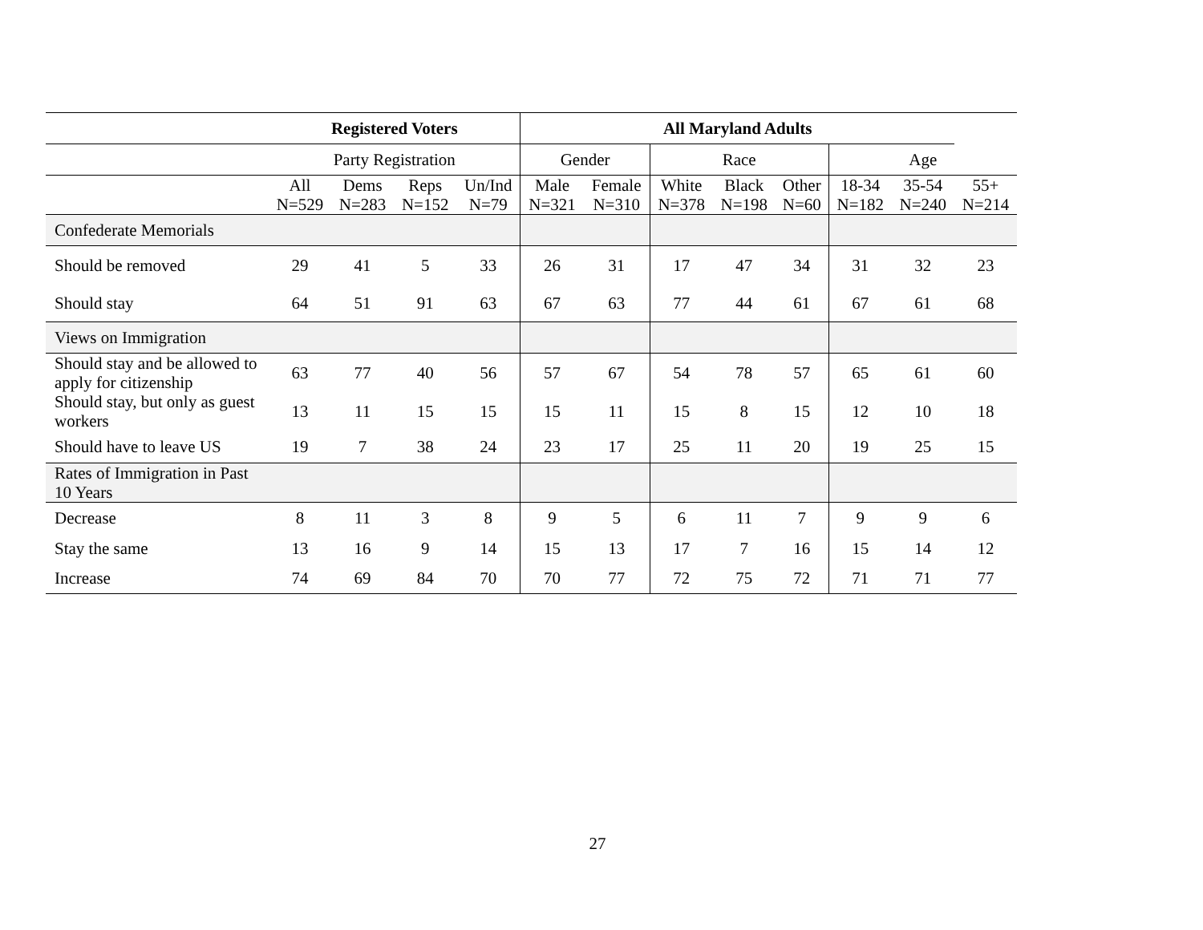| | Registered Voters | | | | All Maryland Adults | | | | | | | |
| --- | --- | --- | --- | --- | --- | --- | --- | --- | --- | --- | --- | --- |
| | Party Registration | | | | Gender | | Race | | | Age | | |
| | All N=529 | Dems N=283 | Reps N=152 | Un/Ind N=79 | Male N=321 | Female N=310 | White N=378 | Black N=198 | Other N=60 | 18-34 N=182 | 35-54 N=240 | 55+ N=214 |
| Confederate Memorials | | | | | | | | | | | | |
| Should be removed | 29 | 41 | 5 | 33 | 26 | 31 | 17 | 47 | 34 | 31 | 32 | 23 |
| Should stay | 64 | 51 | 91 | 63 | 67 | 63 | 77 | 44 | 61 | 67 | 61 | 68 |
| Views on Immigration | | | | | | | | | | | | |
| Should stay and be allowed to apply for citizenship | 63 | 77 | 40 | 56 | 57 | 67 | 54 | 78 | 57 | 65 | 61 | 60 |
| Should stay, but only as guest workers | 13 | 11 | 15 | 15 | 15 | 11 | 15 | 8 | 15 | 12 | 10 | 18 |
| Should have to leave US | 19 | 7 | 38 | 24 | 23 | 17 | 25 | 11 | 20 | 19 | 25 | 15 |
| Rates of Immigration in Past 10 Years | | | | | | | | | | | | |
| Decrease | 8 | 11 | 3 | 8 | 9 | 5 | 6 | 11 | 7 | 9 | 9 | 6 |
| Stay the same | 13 | 16 | 9 | 14 | 15 | 13 | 17 | 7 | 16 | 15 | 14 | 12 |
| Increase | 74 | 69 | 84 | 70 | 70 | 77 | 72 | 75 | 72 | 71 | 71 | 77 |
27